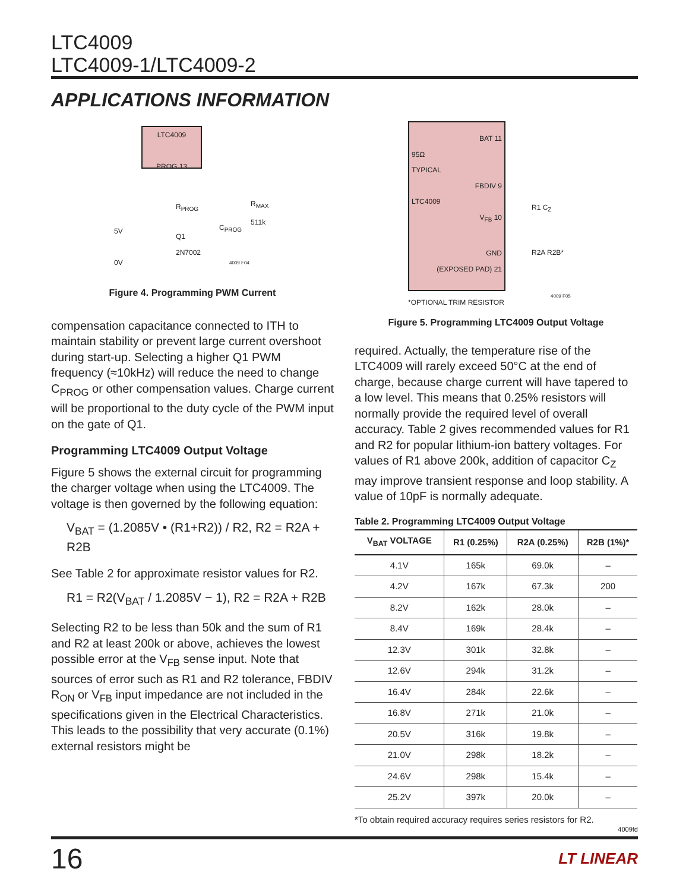LTC4009
LTC4009-1/LTC4009-2
APPLICATIONS INFORMATION
LTC4009
PROG 13
R<sub>PROG</sub>
C<sub>PROG</sub>
R<sub>MAX</sub>
511k
5V
0V
Q1
2N7002
4009 F04
Figure 4. Programming PWM Current
compensation capacitance connected to ITH to maintain stability or prevent large current overshoot during start-up. Selecting a higher Q1 PWM frequency (≈10kHz) will reduce the need to change C<sub>PROG</sub> or other compensation values. Charge current will be proportional to the duty cycle of the PWM input on the gate of Q1.
Programming LTC4009 Output Voltage
Figure 5 shows the external circuit for programming the charger voltage when using the LTC4009. The voltage is then governed by the following equation:
V<sub>BAT</sub> = (1.2085V • (R1+R2)) / R2, R2 = R2A + R2B
See Table 2 for approximate resistor values for R2.
R1 = R2(V<sub>BAT</sub> / 1.2085V − 1), R2 = R2A + R2B
Selecting R2 to be less than 50k and the sum of R1 and R2 at least 200k or above, achieves the lowest possible error at the V<sub>FB</sub> sense input. Note that sources of error such as R1 and R2 tolerance, FBDIV R<sub>ON</sub> or V<sub>FB</sub> input impedance are not included in the specifications given in the Electrical Characteristics. This leads to the possibility that very accurate (0.1%) external resistors might be
BAT 11
95Ω
TYPICAL
FBDIV 9
LTC4009
V<sub>FB</sub> 10
GND
(EXPOSED PAD) 21
R1 C<sub>Z</sub>
R2A R2B*
4009 F05
*OPTIONAL TRIM RESISTOR
Figure 5. Programming LTC4009 Output Voltage
required. Actually, the temperature rise of the LTC4009 will rarely exceed 50°C at the end of charge, because charge current will have tapered to a low level. This means that 0.25% resistors will normally provide the required level of overall accuracy. Table 2 gives recommended values for R1 and R2 for popular lithium-ion battery voltages. For values of R1 above 200k, addition of capacitor C<sub>Z</sub> may improve transient response and loop stability. A value of 10pF is normally adequate.
Table 2. Programming LTC4009 Output Voltage
| V<sub>BAT</sub> VOLTAGE | R1 (0.25%) | R2A (0.25%) | R2B (1%)* |
| --- | --- | --- | --- |
| 4.1V | 165k | 69.0k | – |
| 4.2V | 167k | 67.3k | 200 |
| 8.2V | 162k | 28.0k | – |
| 8.4V | 169k | 28.4k | – |
| 12.3V | 301k | 32.8k | – |
| 12.6V | 294k | 31.2k | – |
| 16.4V | 284k | 22.6k | – |
| 16.8V | 271k | 21.0k | – |
| 20.5V | 316k | 19.8k | – |
| 21.0V | 298k | 18.2k | – |
| 24.6V | 298k | 15.4k | – |
| 25.2V | 397k | 20.0k | – |
*To obtain required accuracy requires series resistors for R2.
4009fd
16 LT LINEAR